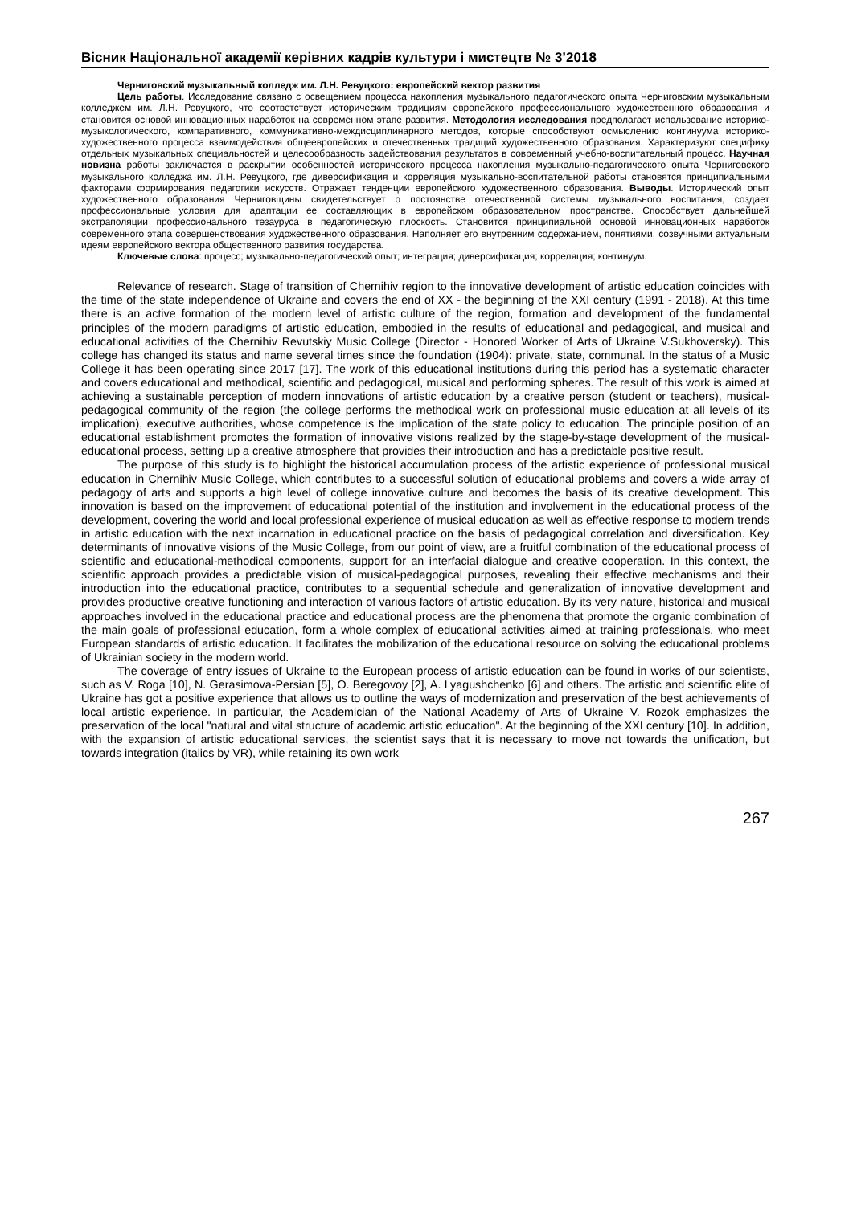Вісник Національної академії керівних кадрів культури і мистецтв № 3’2018
Черниговский музыкальный колледж им. Л.Н. Ревуцкого: европейский вектор развития
Цель работы. Исследование связано с освещением процесса накопления музыкального педагогического опыта Черниговским музыкальным колледжем им. Л.Н. Ревуцкого, что соответствует историческим традициям европейского профессионального художественного образования и становится основой инновационных наработок на современном этапе развития. Методология исследования предполагает использование историко-музыкологического, компаративного, коммуникативно-междисциплинарного методов, которые способствуют осмыслению континуума историко-художественного процесса взаимодействия общеевропейских и отечественных традиций художественного образования. Характеризуют специфику отдельных музыкальных специальностей и целесообразность задействования результатов в современный учебно-воспитательный процесс. Научная новизна работы заключается в раскрытии особенностей исторического процесса накопления музыкально-педагогического опыта Черниговского музыкального колледжа им. Л.Н. Ревуцкого, где диверсификация и корреляция музыкально-воспитательной работы становятся принципиальными факторами формирования педагогики искусств. Отражает тенденции европейского художественного образования. Выводы. Исторический опыт художественного образования Черниговщины свидетельствует о постоянстве отечественной системы музыкального воспитания, создает профессиональные условия для адаптации ее составляющих в европейском образовательном пространстве. Способствует дальнейшей экстраполяции профессионального тезауруса в педагогическую плоскость. Становится принципиальной основой инновационных наработок современного этапа совершенствования художественного образования. Наполняет его внутренним содержанием, понятиями, созвучными актуальным идеям европейского вектора общественного развития государства.
Ключевые слова: процесс; музыкально-педагогический опыт; интеграция; диверсификация; корреляция; континуум.
Relevance of research. Stage of transition of Chernihiv region to the innovative development of artistic education coincides with the time of the state independence of Ukraine and covers the end of XX - the beginning of the XXI century (1991 - 2018). At this time there is an active formation of the modern level of artistic culture of the region, formation and development of the fundamental principles of the modern paradigms of artistic education, embodied in the results of educational and pedagogical, and musical and educational activities of the Chernihiv Revutskiy Music College (Director - Honored Worker of Arts of Ukraine V.Sukhoversky). This college has changed its status and name several times since the foundation (1904): private, state, communal. In the status of a Music College it has been operating since 2017 [17]. The work of this educational institutions during this period has a systematic character and covers educational and methodical, scientific and pedagogical, musical and performing spheres. The result of this work is aimed at achieving a sustainable perception of modern innovations of artistic education by a creative person (student or teachers), musical-pedagogical community of the region (the college performs the methodical work on professional music education at all levels of its implication), executive authorities, whose competence is the implication of the state policy to education. The principle position of an educational establishment promotes the formation of innovative visions realized by the stage-by-stage development of the musical-educational process, setting up a creative atmosphere that provides their introduction and has a predictable positive result.
The purpose of this study is to highlight the historical accumulation process of the artistic experience of professional musical education in Chernihiv Music College, which contributes to a successful solution of educational problems and covers a wide array of pedagogy of arts and supports a high level of college innovative culture and becomes the basis of its creative development. This innovation is based on the improvement of educational potential of the institution and involvement in the educational process of the development, covering the world and local professional experience of musical education as well as effective response to modern trends in artistic education with the next incarnation in educational practice on the basis of pedagogical correlation and diversification. Key determinants of innovative visions of the Music College, from our point of view, are a fruitful combination of the educational process of scientific and educational-methodical components, support for an interfacial dialogue and creative cooperation. In this context, the scientific approach provides a predictable vision of musical-pedagogical purposes, revealing their effective mechanisms and their introduction into the educational practice, contributes to a sequential schedule and generalization of innovative development and provides productive creative functioning and interaction of various factors of artistic education. By its very nature, historical and musical approaches involved in the educational practice and educational process are the phenomena that promote the organic combination of the main goals of professional education, form a whole complex of educational activities aimed at training professionals, who meet European standards of artistic education. It facilitates the mobilization of the educational resource on solving the educational problems of Ukrainian society in the modern world.
The coverage of entry issues of Ukraine to the European process of artistic education can be found in works of our scientists, such as V. Roga [10], N. Gerasimova-Persian [5], O. Beregovoy [2], A. Lyagushchenko [6] and others. The artistic and scientific elite of Ukraine has got a positive experience that allows us to outline the ways of modernization and preservation of the best achievements of local artistic experience. In particular, the Academician of the National Academy of Arts of Ukraine V. Rozok emphasizes the preservation of the local "natural and vital structure of academic artistic education". At the beginning of the XXI century [10]. In addition, with the expansion of artistic educational services, the scientist says that it is necessary to move not towards the unification, but towards integration (italics by VR), while retaining its own work
267